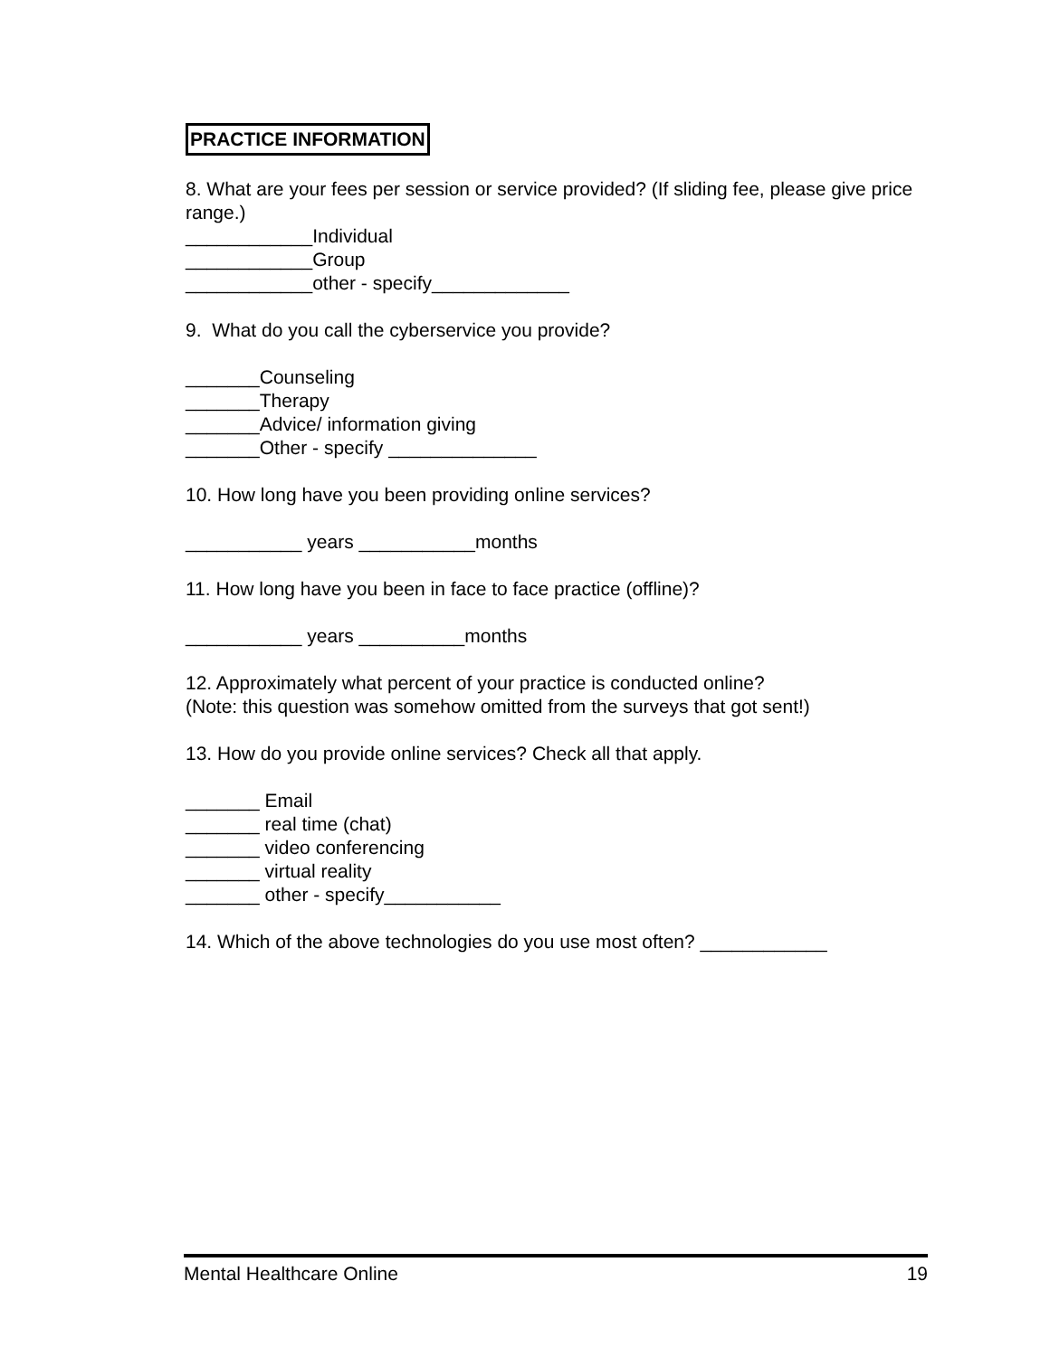PRACTICE INFORMATION
8. What are your fees per session or service provided? (If sliding fee, please give price range.)
____________Individual
____________Group
____________other - specify_____________
9. What do you call the cyberservice you provide?
_______Counseling
_______Therapy
_______Advice/ information giving
_______Other - specify ______________
10. How long have you been providing online services?
___________ years ___________months
11. How long have you been in face to face practice (offline)?
___________ years __________months
12. Approximately what percent of your practice is conducted online?
(Note: this question was somehow omitted from the surveys that got sent!)
13. How do you provide online services? Check all that apply.
_______ Email
_______ real time (chat)
_______ video conferencing
_______ virtual reality
_______ other - specify___________
14. Which of the above technologies do you use most often? ____________
Mental Healthcare Online 19